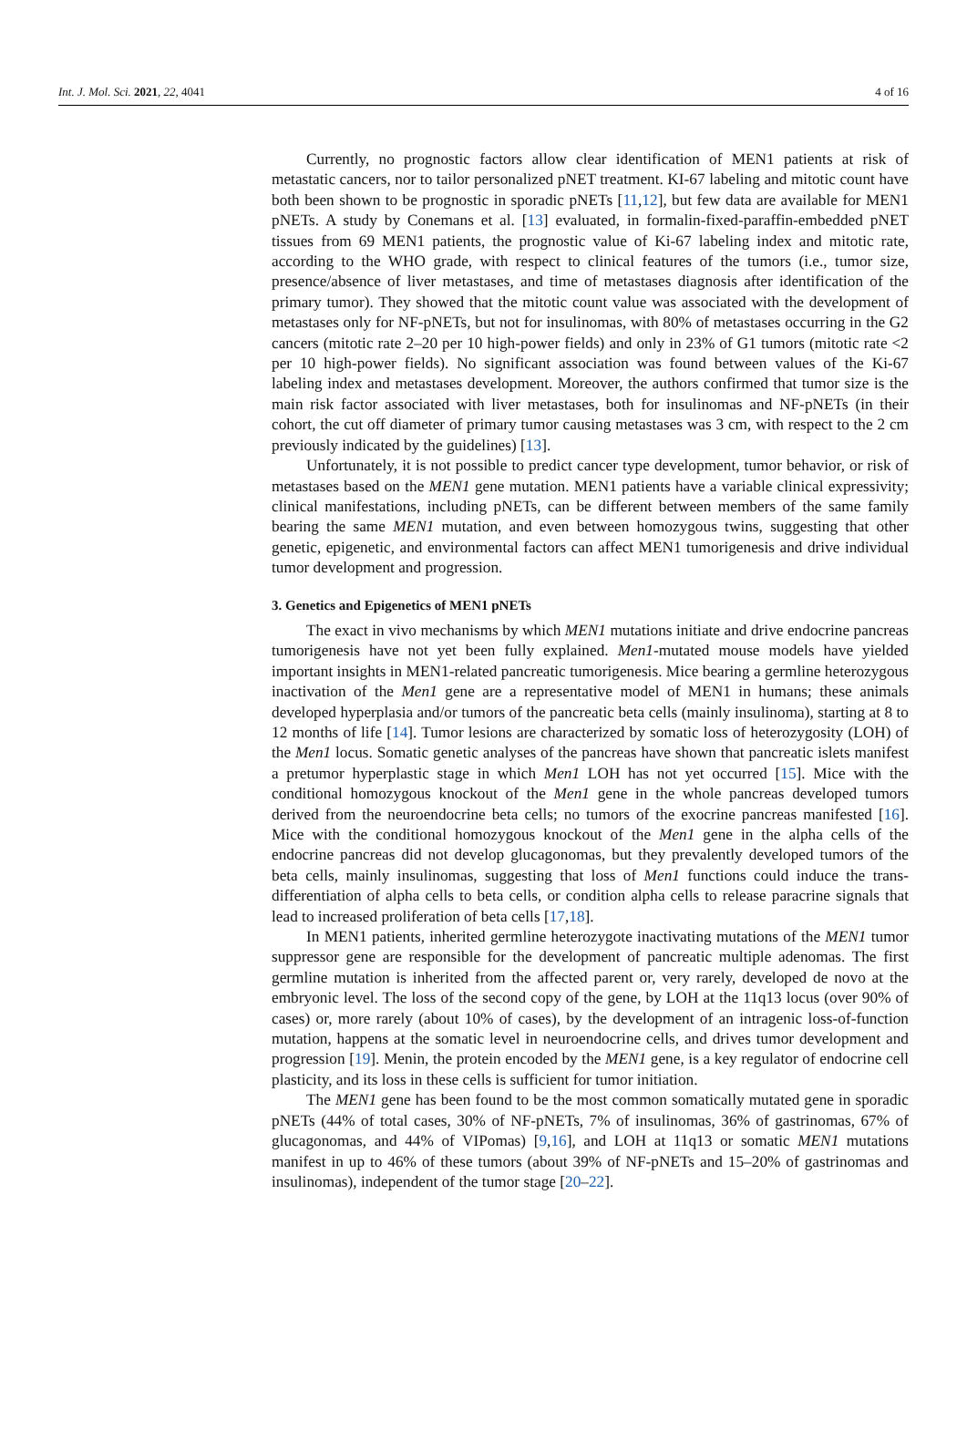Int. J. Mol. Sci. 2021, 22, 4041 4 of 16
Currently, no prognostic factors allow clear identification of MEN1 patients at risk of metastatic cancers, nor to tailor personalized pNET treatment. KI-67 labeling and mitotic count have both been shown to be prognostic in sporadic pNETs [11,12], but few data are available for MEN1 pNETs. A study by Conemans et al. [13] evaluated, in formalin-fixed-paraffin-embedded pNET tissues from 69 MEN1 patients, the prognostic value of Ki-67 labeling index and mitotic rate, according to the WHO grade, with respect to clinical features of the tumors (i.e., tumor size, presence/absence of liver metastases, and time of metastases diagnosis after identification of the primary tumor). They showed that the mitotic count value was associated with the development of metastases only for NF-pNETs, but not for insulinomas, with 80% of metastases occurring in the G2 cancers (mitotic rate 2–20 per 10 high-power fields) and only in 23% of G1 tumors (mitotic rate <2 per 10 high-power fields). No significant association was found between values of the Ki-67 labeling index and metastases development. Moreover, the authors confirmed that tumor size is the main risk factor associated with liver metastases, both for insulinomas and NF-pNETs (in their cohort, the cut off diameter of primary tumor causing metastases was 3 cm, with respect to the 2 cm previously indicated by the guidelines) [13].
Unfortunately, it is not possible to predict cancer type development, tumor behavior, or risk of metastases based on the MEN1 gene mutation. MEN1 patients have a variable clinical expressivity; clinical manifestations, including pNETs, can be different between members of the same family bearing the same MEN1 mutation, and even between homozygous twins, suggesting that other genetic, epigenetic, and environmental factors can affect MEN1 tumorigenesis and drive individual tumor development and progression.
3. Genetics and Epigenetics of MEN1 pNETs
The exact in vivo mechanisms by which MEN1 mutations initiate and drive endocrine pancreas tumorigenesis have not yet been fully explained. Men1-mutated mouse models have yielded important insights in MEN1-related pancreatic tumorigenesis. Mice bearing a germline heterozygous inactivation of the Men1 gene are a representative model of MEN1 in humans; these animals developed hyperplasia and/or tumors of the pancreatic beta cells (mainly insulinoma), starting at 8 to 12 months of life [14]. Tumor lesions are characterized by somatic loss of heterozygosity (LOH) of the Men1 locus. Somatic genetic analyses of the pancreas have shown that pancreatic islets manifest a pretumor hyperplastic stage in which Men1 LOH has not yet occurred [15]. Mice with the conditional homozygous knockout of the Men1 gene in the whole pancreas developed tumors derived from the neuroendocrine beta cells; no tumors of the exocrine pancreas manifested [16]. Mice with the conditional homozygous knockout of the Men1 gene in the alpha cells of the endocrine pancreas did not develop glucagonomas, but they prevalently developed tumors of the beta cells, mainly insulinomas, suggesting that loss of Men1 functions could induce the trans-differentiation of alpha cells to beta cells, or condition alpha cells to release paracrine signals that lead to increased proliferation of beta cells [17,18].
In MEN1 patients, inherited germline heterozygote inactivating mutations of the MEN1 tumor suppressor gene are responsible for the development of pancreatic multiple adenomas. The first germline mutation is inherited from the affected parent or, very rarely, developed de novo at the embryonic level. The loss of the second copy of the gene, by LOH at the 11q13 locus (over 90% of cases) or, more rarely (about 10% of cases), by the development of an intragenic loss-of-function mutation, happens at the somatic level in neuroendocrine cells, and drives tumor development and progression [19]. Menin, the protein encoded by the MEN1 gene, is a key regulator of endocrine cell plasticity, and its loss in these cells is sufficient for tumor initiation.
The MEN1 gene has been found to be the most common somatically mutated gene in sporadic pNETs (44% of total cases, 30% of NF-pNETs, 7% of insulinomas, 36% of gastrinomas, 67% of glucagonomas, and 44% of VIPomas) [9,16], and LOH at 11q13 or somatic MEN1 mutations manifest in up to 46% of these tumors (about 39% of NF-pNETs and 15–20% of gastrinomas and insulinomas), independent of the tumor stage [20–22].